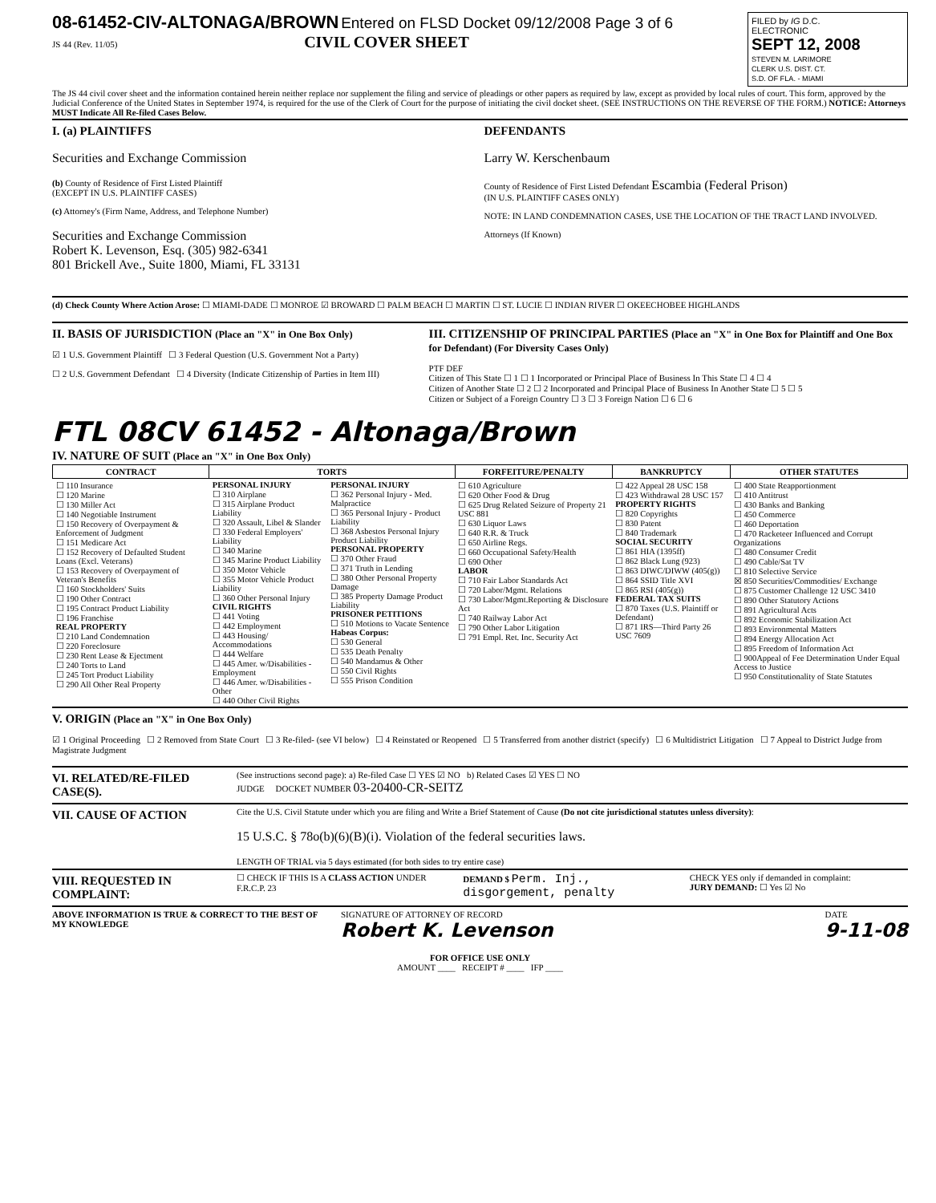08-61452-CIV-ALTONAGA/BROWN Entered on FLSD Docket 09/12/2008 Page 3 of 6
JS 44 (Rev. 11/05) CIVIL COVER SHEET
FILED by IG D.C.
ELECTRONIC
SEPT 12, 2008
STEVEN M. LARIMORE
CLERK U.S. DIST. CT.
S.D. OF FLA. - MIAMI
The JS 44 civil cover sheet and the information contained herein neither replace nor supplement the filing and service of pleadings or other papers as required by law, except as provided by local rules of court. This form, approved by the Judicial Conference of the United States in September 1974, is required for the use of the Clerk of Court for the purpose of initiating the civil docket sheet. (SEE INSTRUCTIONS ON THE REVERSE OF THE FORM.) NOTICE: Attorneys MUST Indicate All Re-filed Cases Below.
I. (a) PLAINTIFFS
Securities and Exchange Commission
(b) County of Residence of First Listed Plaintiff
(EXCEPT IN U.S. PLAINTIFF CASES)
(c) Attorney's (Firm Name, Address, and Telephone Number)
Securities and Exchange Commission
Robert K. Levenson, Esq. (305) 982-6341
801 Brickell Ave., Suite 1800, Miami, FL 33131
DEFENDANTS
Larry W. Kerschenbaum
County of Residence of First Listed Defendant Escambia (Federal Prison)
(IN U.S. PLAINTIFF CASES ONLY)
NOTE: IN LAND CONDEMNATION CASES, USE THE LOCATION OF THE TRACT LAND INVOLVED.
Attorneys (If Known)
(d) Check County Where Action Arose: ☐ MIAMI-DADE ☐ MONROE ☑ BROWARD ☐ PALM BEACH ☐ MARTIN ☐ ST. LUCIE ☐ INDIAN RIVER ☐ OKEECHOBEE HIGHLANDS
II. BASIS OF JURISDICTION (Place an "X" in One Box Only)
☑ 1 U.S. Government Plaintiff ☐ 3 Federal Question (U.S. Government Not a Party)
☐ 2 U.S. Government Defendant ☐ 4 Diversity (Indicate Citizenship of Parties in Item III)
III. CITIZENSHIP OF PRINCIPAL PARTIES (Place an "X" in One Box for Plaintiff and One Box for Defendant) (For Diversity Cases Only)
PTF DEF
Citizen of This State ☐ 1 ☐ 1 Incorporated or Principal Place of Business In This State ☐ 4 ☐ 4
Citizen of Another State ☐ 2 ☐ 2 Incorporated and Principal Place of Business In Another State ☐ 5 ☐ 5
Citizen or Subject of a Foreign Country ☐ 3 ☐ 3 Foreign Nation ☐ 6 ☐ 6
FTL 08CV 61452 - Altonaga/Brown
IV. NATURE OF SUIT (Place an "X" in One Box Only)
| CONTRACT | TORTS | | FORFEITURE/PENALTY | BANKRUPTCY | OTHER STATUTES |
| --- | --- | --- | --- | --- | --- |
| ☐ 110 Insurance ☐ 120 Marine ☐ 130 Miller Act ☐ 140 Negotiable Instrument ☐ 150 Recovery of Overpayment & Enforcement of Judgment ☐ 151 Medicare Act ☐ 152 Recovery of Defaulted Student Loans (Excl. Veterans) ☐ 153 Recovery of Overpayment of Veteran's Benefits ☐ 160 Stockholders' Suits ☐ 190 Other Contract ☐ 195 Contract Product Liability ☐ 196 Franchise REAL PROPERTY ☐ 210 Land Condemnation ☐ 220 Foreclosure ☐ 230 Rent Lease & Ejectment ☐ 240 Torts to Land ☐ 245 Tort Product Liability ☐ 290 All Other Real Property | PERSONAL INJURY ☐ 310 Airplane ☐ 315 Airplane Product Liability ☐ 320 Assault, Libel & Slander ☐ 330 Federal Employers' Liability ☐ 340 Marine ☐ 345 Marine Product Liability ☐ 350 Motor Vehicle ☐ 355 Motor Vehicle Product Liability ☐ 360 Other Personal Injury CIVIL RIGHTS ☐ 441 Voting ☐ 442 Employment ☐ 443 Housing/ Accommodations ☐ 444 Welfare ☐ 445 Amer. w/Disabilities - Employment ☐ 446 Amer. w/Disabilities - Other ☐ 440 Other Civil Rights | PERSONAL INJURY ☐ 362 Personal Injury - Med. Malpractice ☐ 365 Personal Injury - Product Liability ☐ 368 Asbestos Personal Injury Product Liability PERSONAL PROPERTY ☐ 370 Other Fraud ☐ 371 Truth in Lending ☐ 380 Other Personal Property Damage ☐ 385 Property Damage Product Liability PRISONER PETITIONS ☐ 510 Motions to Vacate Sentence Habeas Corpus: ☐ 530 General ☐ 535 Death Penalty ☐ 540 Mandamus & Other ☐ 550 Civil Rights ☐ 555 Prison Condition | ☐ 610 Agriculture ☐ 620 Other Food & Drug ☐ 625 Drug Related Seizure of Property 21 USC 881 ☐ 630 Liquor Laws ☐ 640 R.R. & Truck ☐ 650 Airline Regs. ☐ 660 Occupational Safety/Health ☐ 690 Other LABOR ☐ 710 Fair Labor Standards Act ☐ 720 Labor/Mgmt. Relations ☐ 730 Labor/Mgmt.Reporting & Disclosure Act ☐ 740 Railway Labor Act ☐ 790 Other Labor Litigation ☐ 791 Empl. Ret. Inc. Security Act | ☐ 422 Appeal 28 USC 158 ☐ 423 Withdrawal 28 USC 157 PROPERTY RIGHTS ☐ 820 Copyrights ☐ 830 Patent ☐ 840 Trademark SOCIAL SECURITY ☐ 861 HIA (1395ff) ☐ 862 Black Lung (923) ☐ 863 DIWC/DIWW (405(g)) ☐ 864 SSID Title XVI ☐ 865 RSI (405(g)) FEDERAL TAX SUITS ☐ 870 Taxes (U.S. Plaintiff or Defendant) ☐ 871 IRS—Third Party 26 USC 7609 | ☐ 400 State Reapportionment ☐ 410 Antitrust ☐ 430 Banks and Banking ☐ 450 Commerce ☐ 460 Deportation ☐ 470 Racketeer Influenced and Corrupt Organizations ☐ 480 Consumer Credit ☐ 490 Cable/Sat TV ☐ 810 Selective Service ☒ 850 Securities/Commodities/ Exchange ☐ 875 Customer Challenge 12 USC 3410 ☐ 890 Other Statutory Actions ☐ 891 Agricultural Acts ☐ 892 Economic Stabilization Act ☐ 893 Environmental Matters ☐ 894 Energy Allocation Act ☐ 895 Freedom of Information Act ☐ 900Appeal of Fee Determination Under Equal Access to Justice ☐ 950 Constitutionality of State Statutes |
V. ORIGIN (Place an "X" in One Box Only)
☑ 1 Original Proceeding ☐ 2 Removed from State Court ☐ 3 Re-filed- (see VI below) ☐ 4 Reinstated or Reopened ☐ 5 Transferred from another district (specify) ☐ 6 Multidistrict Litigation ☐ 7 Appeal to District Judge from Magistrate Judgment
VI. RELATED/RE-FILED CASE(S).
(See instructions second page): a) Re-filed Case ☐ YES ☑ NO b) Related Cases ☑ YES ☐ NO
JUDGE DOCKET NUMBER 03-20400-CR-SEITZ
VII. CAUSE OF ACTION
Cite the U.S. Civil Statute under which you are filing and Write a Brief Statement of Cause (Do not cite jurisdictional statutes unless diversity):
15 U.S.C. § 78o(b)(6)(B)(i). Violation of the federal securities laws.
LENGTH OF TRIAL via 5 days estimated (for both sides to try entire case)
VIII. REQUESTED IN COMPLAINT:
☐ CHECK IF THIS IS A CLASS ACTION UNDER F.R.C.P. 23
DEMAND $ Perm. Inj., disgorgement, penalty
CHECK YES only if demanded in complaint:
JURY DEMAND: ☐ Yes ☑ No
ABOVE INFORMATION IS TRUE & CORRECT TO THE BEST OF MY KNOWLEDGE
SIGNATURE OF ATTORNEY OF RECORD
Robert K. Levenson
DATE
9-11-08
FOR OFFICE USE ONLY
AMOUNT ____ RECEIPT # ____ IFP ____